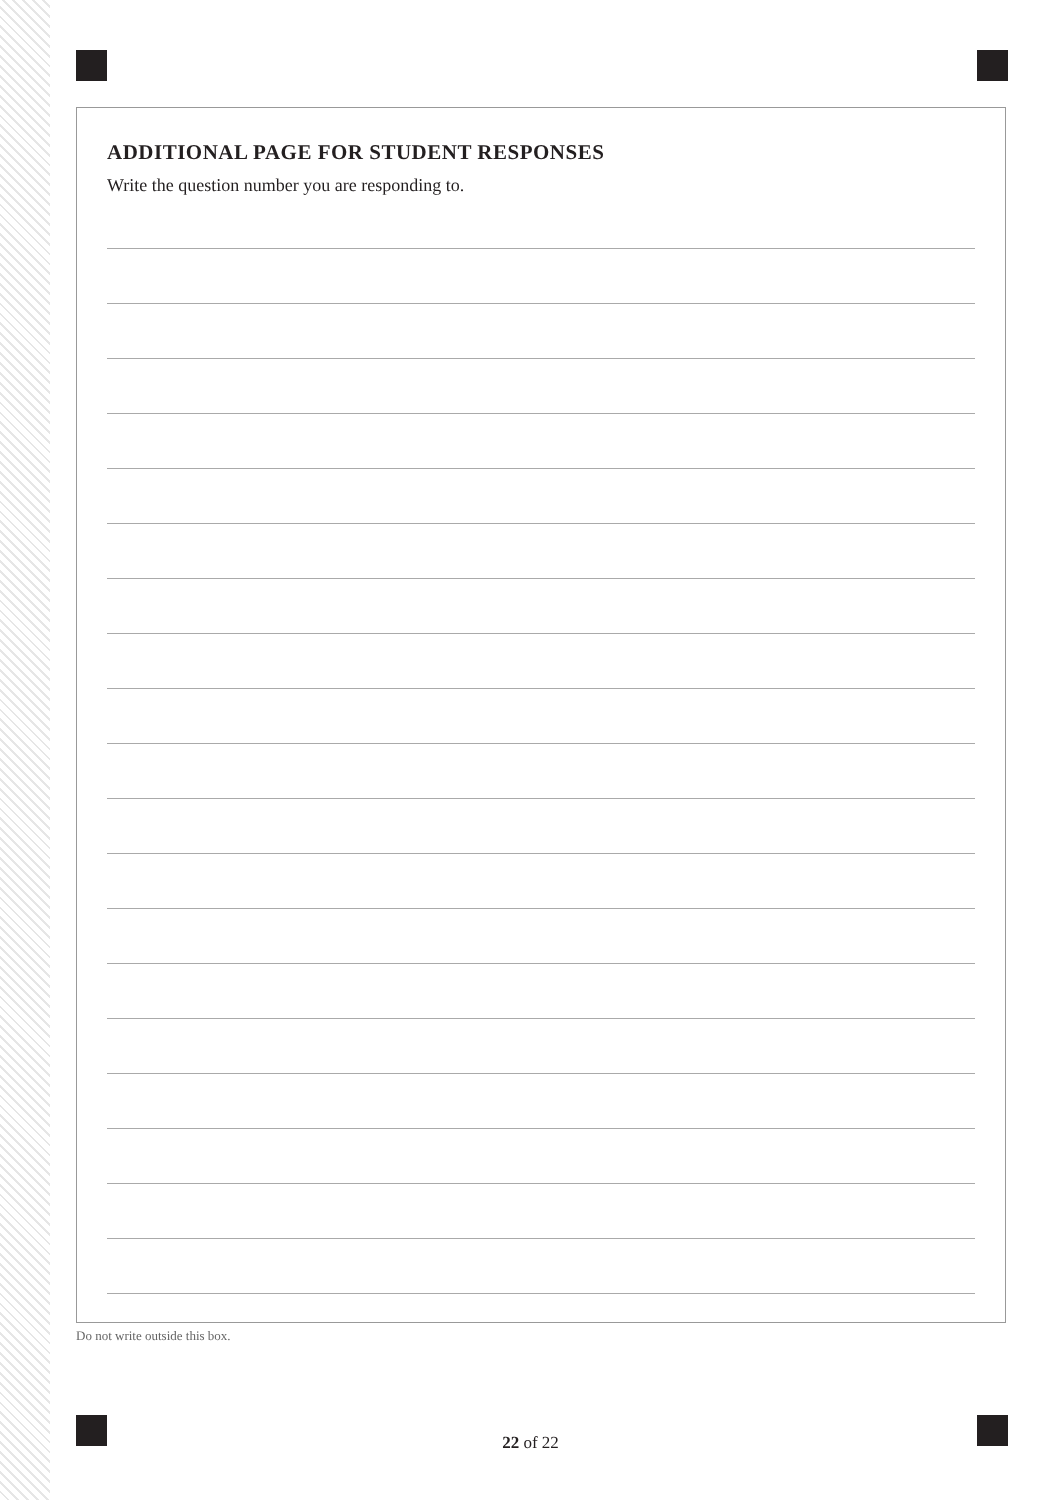ADDITIONAL PAGE FOR STUDENT RESPONSES
Write the question number you are responding to.
Do not write outside this box.
22 of 22